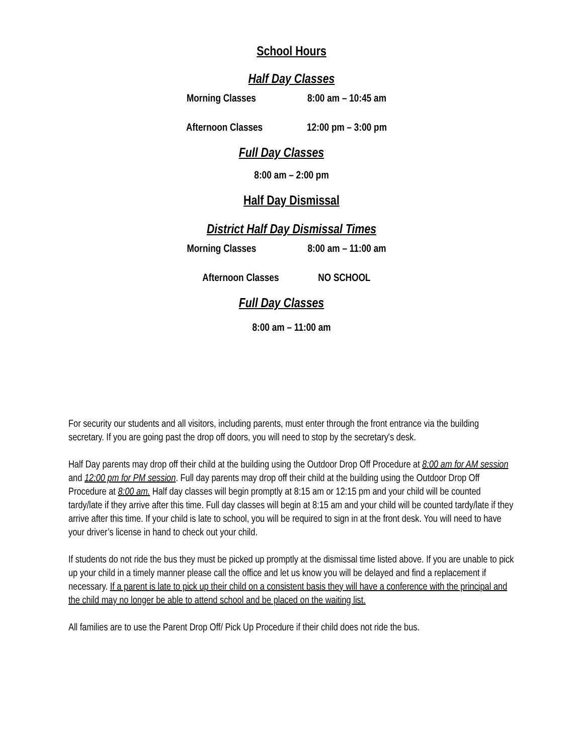School Hours
Half Day Classes
Morning Classes 8:00 am – 10:45 am
Afternoon Classes 12:00 pm – 3:00 pm
Full Day Classes
8:00 am – 2:00 pm
Half Day Dismissal
District Half Day Dismissal Times
Morning Classes 8:00 am – 11:00 am
Afternoon Classes NO SCHOOL
Full Day Classes
8:00 am – 11:00 am
For security our students and all visitors, including parents, must enter through the front entrance via the building secretary. If you are going past the drop off doors, you will need to stop by the secretary's desk.
Half Day parents may drop off their child at the building using the Outdoor Drop Off Procedure at 8:00 am for AM session and 12:00 pm for PM session. Full day parents may drop off their child at the building using the Outdoor Drop Off Procedure at 8:00 am. Half day classes will begin promptly at 8:15 am or 12:15 pm and your child will be counted tardy/late if they arrive after this time. Full day classes will begin at 8:15 am and your child will be counted tardy/late if they arrive after this time. If your child is late to school, you will be required to sign in at the front desk. You will need to have your driver’s license in hand to check out your child.
If students do not ride the bus they must be picked up promptly at the dismissal time listed above. If you are unable to pick up your child in a timely manner please call the office and let us know you will be delayed and find a replacement if necessary. If a parent is late to pick up their child on a consistent basis they will have a conference with the principal and the child may no longer be able to attend school and be placed on the waiting list.
All families are to use the Parent Drop Off/ Pick Up Procedure if their child does not ride the bus.